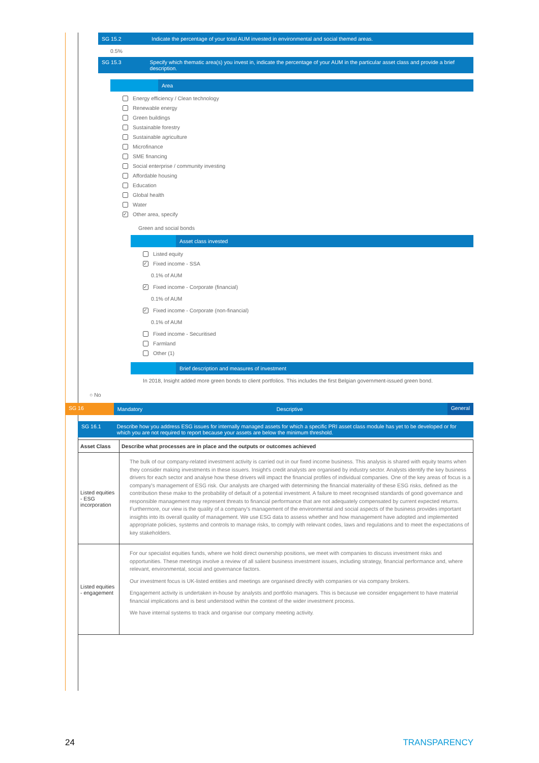SG 15.2
Indicate the percentage of your total AUM invested in environmental and social themed areas.
0.5%
SG 15.3
Specify which thematic area(s) you invest in, indicate the percentage of your AUM in the particular asset class and provide a brief description.
Area
Energy efficiency / Clean technology
Renewable energy
Green buildings
Sustainable forestry
Sustainable agriculture
Microfinance
SME financing
Social enterprise / community investing
Affordable housing
Education
Global health
Water
✓ Other area, specify
Green and social bonds
Asset class invested
Listed equity
✓ Fixed income - SSA
0.1% of AUM
✓ Fixed income - Corporate (financial)
0.1% of AUM
✓ Fixed income - Corporate (non-financial)
0.1% of AUM
Fixed income - Securitised
Farmland
Other (1)
Brief description and measures of investment
In 2018, Insight added more green bonds to client portfolios. This includes the first Belgian government-issued green bond.
○ No
SG 16 Mandatory Descriptive General
SG 16.1
Describe how you address ESG issues for internally managed assets for which a specific PRI asset class module has yet to be developed or for which you are not required to report because your assets are below the minimum threshold.
| Asset Class | Describe what processes are in place and the outputs or outcomes achieved |
| --- | --- |
| Listed equities - ESG incorporation | The bulk of our company-related investment activity is carried out in our fixed income business. This analysis is shared with equity teams when they consider making investments in these issuers. Insight's credit analysts are organised by industry sector. Analysts identify the key business drivers for each sector and analyse how these drivers will impact the financial profiles of individual companies. One of the key areas of focus is a company's management of ESG risk. Our analysts are charged with determining the financial materiality of these ESG risks, defined as the contribution these make to the probability of default of a potential investment. A failure to meet recognised standards of good governance and responsible management may represent threats to financial performance that are not adequately compensated by current expected returns. Furthermore, our view is the quality of a company's management of the environmental and social aspects of the business provides important insights into its overall quality of management. We use ESG data to assess whether and how management have adopted and implemented appropriate policies, systems and controls to manage risks, to comply with relevant codes, laws and regulations and to meet the expectations of key stakeholders. |
| Listed equities - engagement | For our specialist equities funds, where we hold direct ownership positions, we meet with companies to discuss investment risks and opportunities. These meetings involve a review of all salient business investment issues, including strategy, financial performance and, where relevant, environmental, social and governance factors. Our investment focus is UK-listed entities and meetings are organised directly with companies or via company brokers. Engagement activity is undertaken in-house by analysts and portfolio managers. This is because we consider engagement to have material financial implications and is best understood within the context of the wider investment process. We have internal systems to track and organise our company meeting activity. |
24 TRANSPARENCY